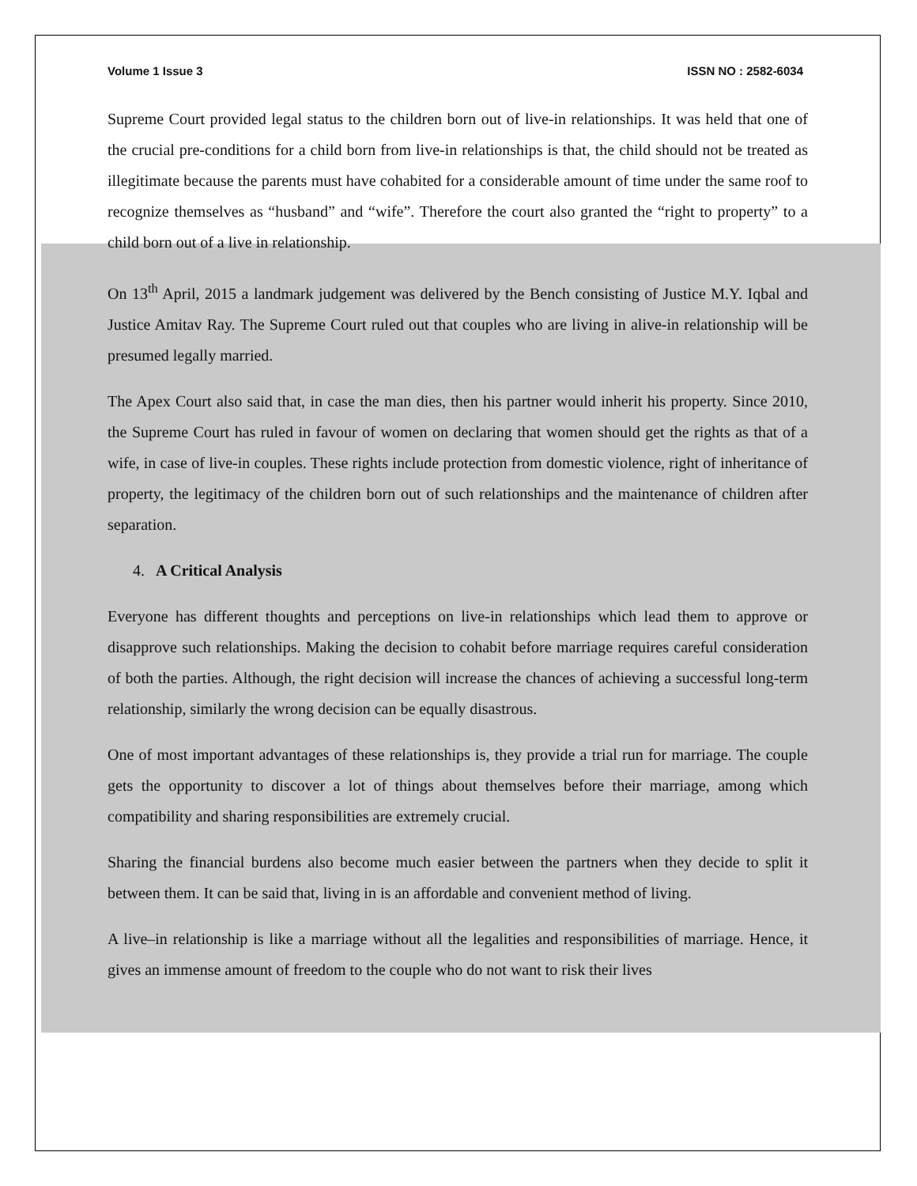Volume 1 Issue 3 ISSN NO : 2582-6034
Supreme Court provided legal status to the children born out of live-in relationships. It was held that one of the crucial pre-conditions for a child born from live-in relationships is that, the child should not be treated as illegitimate because the parents must have cohabited for a considerable amount of time under the same roof to recognize themselves as “husband” and “wife”. Therefore the court also granted the “right to property” to a child born out of a live in relationship.
On 13<sup>th</sup> April, 2015 a landmark judgement was delivered by the Bench consisting of Justice M.Y. Iqbal and Justice Amitav Ray. The Supreme Court ruled out that couples who are living in alive-in relationship will be presumed legally married.
The Apex Court also said that, in case the man dies, then his partner would inherit his property. Since 2010, the Supreme Court has ruled in favour of women on declaring that women should get the rights as that of a wife, in case of live-in couples. These rights include protection from domestic violence, right of inheritance of property, the legitimacy of the children born out of such relationships and the maintenance of children after separation.
4. A Critical Analysis
Everyone has different thoughts and perceptions on live-in relationships which lead them to approve or disapprove such relationships. Making the decision to cohabit before marriage requires careful consideration of both the parties. Although, the right decision will increase the chances of achieving a successful long-term relationship, similarly the wrong decision can be equally disastrous.
One of most important advantages of these relationships is, they provide a trial run for marriage. The couple gets the opportunity to discover a lot of things about themselves before their marriage, among which compatibility and sharing responsibilities are extremely crucial.
Sharing the financial burdens also become much easier between the partners when they decide to split it between them. It can be said that, living in is an affordable and convenient method of living.
A live–in relationship is like a marriage without all the legalities and responsibilities of marriage. Hence, it gives an immense amount of freedom to the couple who do not want to risk their lives